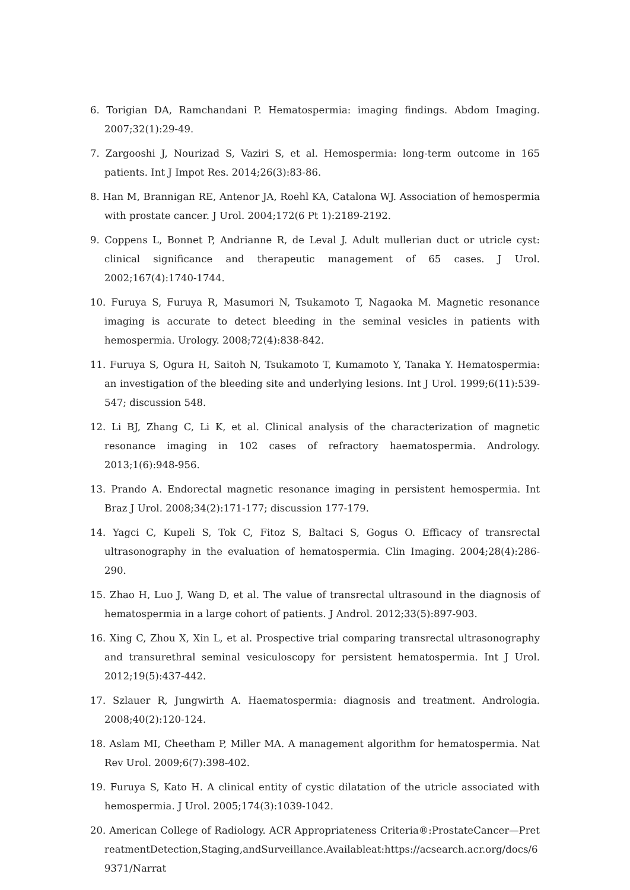6. Torigian DA, Ramchandani P. Hematospermia: imaging findings. Abdom Imaging. 2007;32(1):29-49.
7. Zargooshi J, Nourizad S, Vaziri S, et al. Hemospermia: long-term outcome in 165 patients. Int J Impot Res. 2014;26(3):83-86.
8. Han M, Brannigan RE, Antenor JA, Roehl KA, Catalona WJ. Association of hemospermia with prostate cancer. J Urol. 2004;172(6 Pt 1):2189-2192.
9. Coppens L, Bonnet P, Andrianne R, de Leval J. Adult mullerian duct or utricle cyst: clinical significance and therapeutic management of 65 cases. J Urol. 2002;167(4):1740-1744.
10. Furuya S, Furuya R, Masumori N, Tsukamoto T, Nagaoka M. Magnetic resonance imaging is accurate to detect bleeding in the seminal vesicles in patients with hemospermia. Urology. 2008;72(4):838-842.
11. Furuya S, Ogura H, Saitoh N, Tsukamoto T, Kumamoto Y, Tanaka Y. Hematospermia: an investigation of the bleeding site and underlying lesions. Int J Urol. 1999;6(11):539-547; discussion 548.
12. Li BJ, Zhang C, Li K, et al. Clinical analysis of the characterization of magnetic resonance imaging in 102 cases of refractory haematospermia. Andrology. 2013;1(6):948-956.
13. Prando A. Endorectal magnetic resonance imaging in persistent hemospermia. Int Braz J Urol. 2008;34(2):171-177; discussion 177-179.
14. Yagci C, Kupeli S, Tok C, Fitoz S, Baltaci S, Gogus O. Efficacy of transrectal ultrasonography in the evaluation of hematospermia. Clin Imaging. 2004;28(4):286-290.
15. Zhao H, Luo J, Wang D, et al. The value of transrectal ultrasound in the diagnosis of hematospermia in a large cohort of patients. J Androl. 2012;33(5):897-903.
16. Xing C, Zhou X, Xin L, et al. Prospective trial comparing transrectal ultrasonography and transurethral seminal vesiculoscopy for persistent hematospermia. Int J Urol. 2012;19(5):437-442.
17. Szlauer R, Jungwirth A. Haematospermia: diagnosis and treatment. Andrologia. 2008;40(2):120-124.
18. Aslam MI, Cheetham P, Miller MA. A management algorithm for hematospermia. Nat Rev Urol. 2009;6(7):398-402.
19. Furuya S, Kato H. A clinical entity of cystic dilatation of the utricle associated with hemospermia. J Urol. 2005;174(3):1039-1042.
20. American College of Radiology. ACR Appropriateness Criteria®:ProstateCancer—PretreatmentDetection,Staging,andSurveillance.Availableat:https://acsearch.acr.org/docs/69371/Narrat